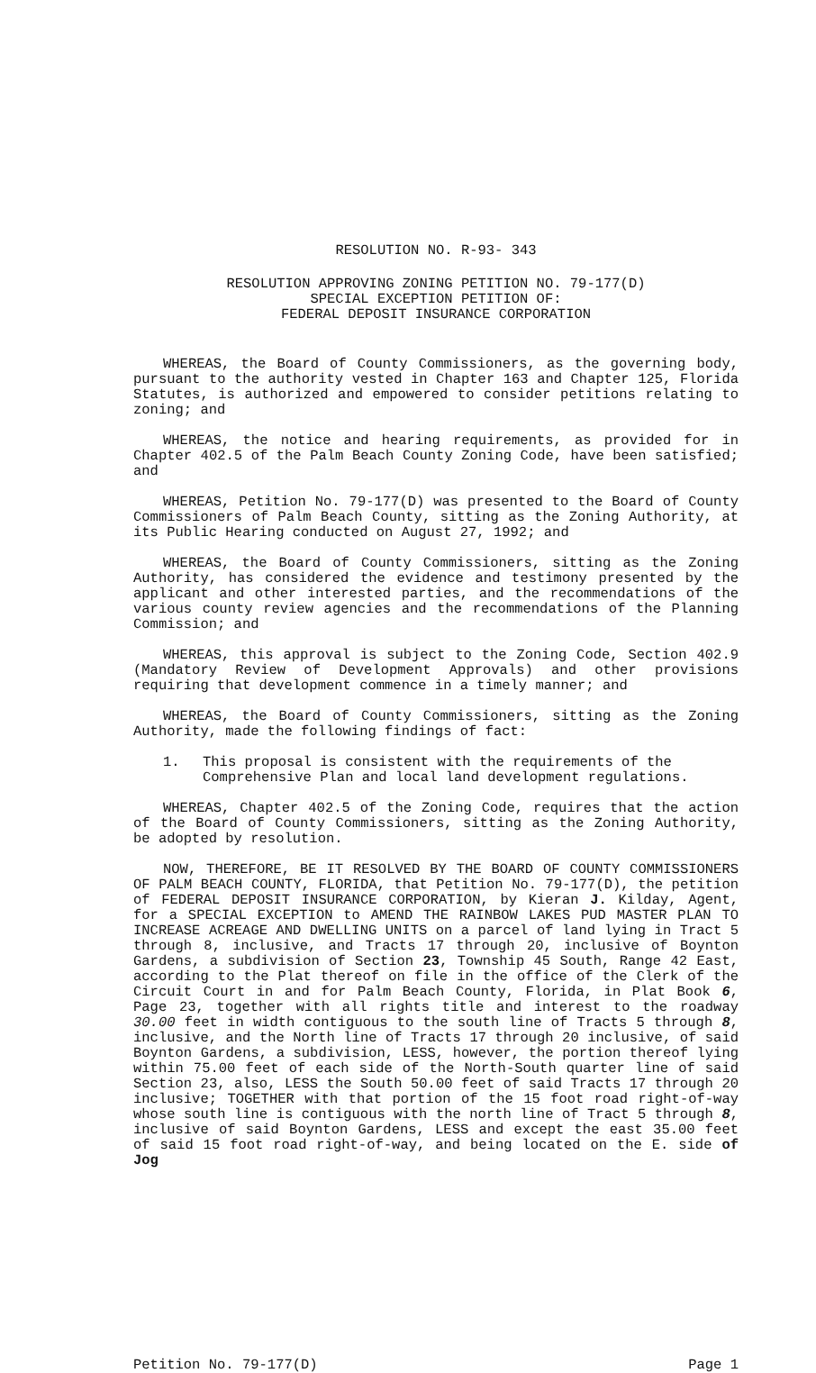RESOLUTION NO. R-93- 343
RESOLUTION APPROVING ZONING PETITION NO. 79-177(D)
SPECIAL EXCEPTION PETITION OF:
FEDERAL DEPOSIT INSURANCE CORPORATION
WHEREAS, the Board of County Commissioners, as the governing body, pursuant to the authority vested in Chapter 163 and Chapter 125, Florida Statutes, is authorized and empowered to consider petitions relating to zoning; and
WHEREAS, the notice and hearing requirements, as provided for in Chapter 402.5 of the Palm Beach County Zoning Code, have been satisfied; and
WHEREAS, Petition No. 79-177(D) was presented to the Board of County Commissioners of Palm Beach County, sitting as the Zoning Authority, at its Public Hearing conducted on August 27, 1992; and
WHEREAS, the Board of County Commissioners, sitting as the Zoning Authority, has considered the evidence and testimony presented by the applicant and other interested parties, and the recommendations of the various county review agencies and the recommendations of the Planning Commission; and
WHEREAS, this approval is subject to the Zoning Code, Section 402.9 (Mandatory Review of Development Approvals) and other provisions requiring that development commence in a timely manner; and
WHEREAS, the Board of County Commissioners, sitting as the Zoning Authority, made the following findings of fact:
1. This proposal is consistent with the requirements of the Comprehensive Plan and local land development regulations.
WHEREAS, Chapter 402.5 of the Zoning Code, requires that the action of the Board of County Commissioners, sitting as the Zoning Authority, be adopted by resolution.
NOW, THEREFORE, BE IT RESOLVED BY THE BOARD OF COUNTY COMMISSIONERS OF PALM BEACH COUNTY, FLORIDA, that Petition No. 79-177(D), the petition of FEDERAL DEPOSIT INSURANCE CORPORATION, by Kieran J. Kilday, Agent, for a SPECIAL EXCEPTION to AMEND THE RAINBOW LAKES PUD MASTER PLAN TO INCREASE ACREAGE AND DWELLING UNITS on a parcel of land lying in Tract 5 through 8, inclusive, and Tracts 17 through 20, inclusive of Boynton Gardens, a subdivision of Section 23, Township 45 South, Range 42 East, according to the Plat thereof on file in the office of the Clerk of the Circuit Court in and for Palm Beach County, Florida, in Plat Book 6, Page 23, together with all rights title and interest to the roadway 30.00 feet in width contiguous to the south line of Tracts 5 through 8, inclusive, and the North line of Tracts 17 through 20 inclusive, of said Boynton Gardens, a subdivision, LESS, however, the portion thereof lying within 75.00 feet of each side of the North-South quarter line of said Section 23, also, LESS the South 50.00 feet of said Tracts 17 through 20 inclusive; TOGETHER with that portion of the 15 foot road right-of-way whose south line is contiguous with the north line of Tract 5 through 8, inclusive of said Boynton Gardens, LESS and except the east 35.00 feet of said 15 foot road right-of-way, and being located on the E. side of Jog
Petition No. 79-177(D) Page 1